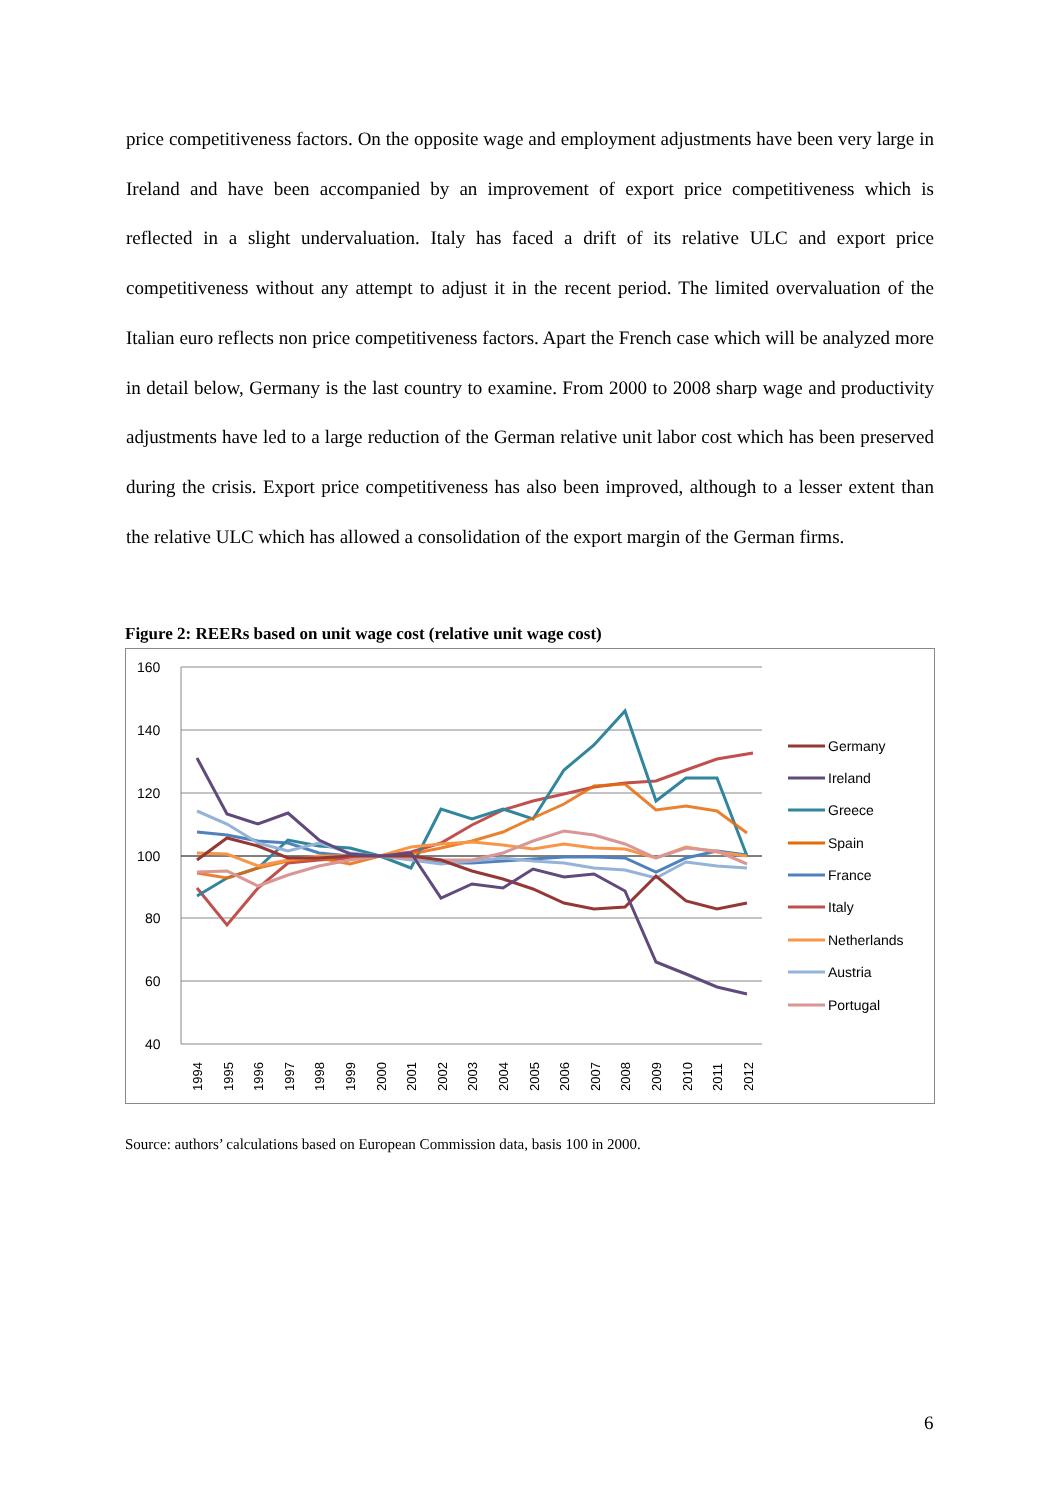price competitiveness factors. On the opposite wage and employment adjustments have been very large in Ireland and have been accompanied by an improvement of export price competitiveness which is reflected in a slight undervaluation. Italy has faced a drift of its relative ULC and export price competitiveness without any attempt to adjust it in the recent period. The limited overvaluation of the Italian euro reflects non price competitiveness factors. Apart the French case which will be analyzed more in detail below, Germany is the last country to examine. From 2000 to 2008 sharp wage and productivity adjustments have led to a large reduction of the German relative unit labor cost which has been preserved during the crisis. Export price competitiveness has also been improved, although to a lesser extent than the relative ULC which has allowed a consolidation of the export margin of the German firms.
Figure 2: REERs based on unit wage cost (relative unit wage cost)
160
140
120
100
80
60
40
1994
1995
1996
1997
1998
1999
2000
2001
2002
2003
2004
2005
2006
2007
2008
2009
2010
2011
2012
Germany
Ireland
Greece
Spain
France
Italy
Netherlands
Austria
Portugal
Source: authors’ calculations based on European Commission data, basis 100 in 2000.
6